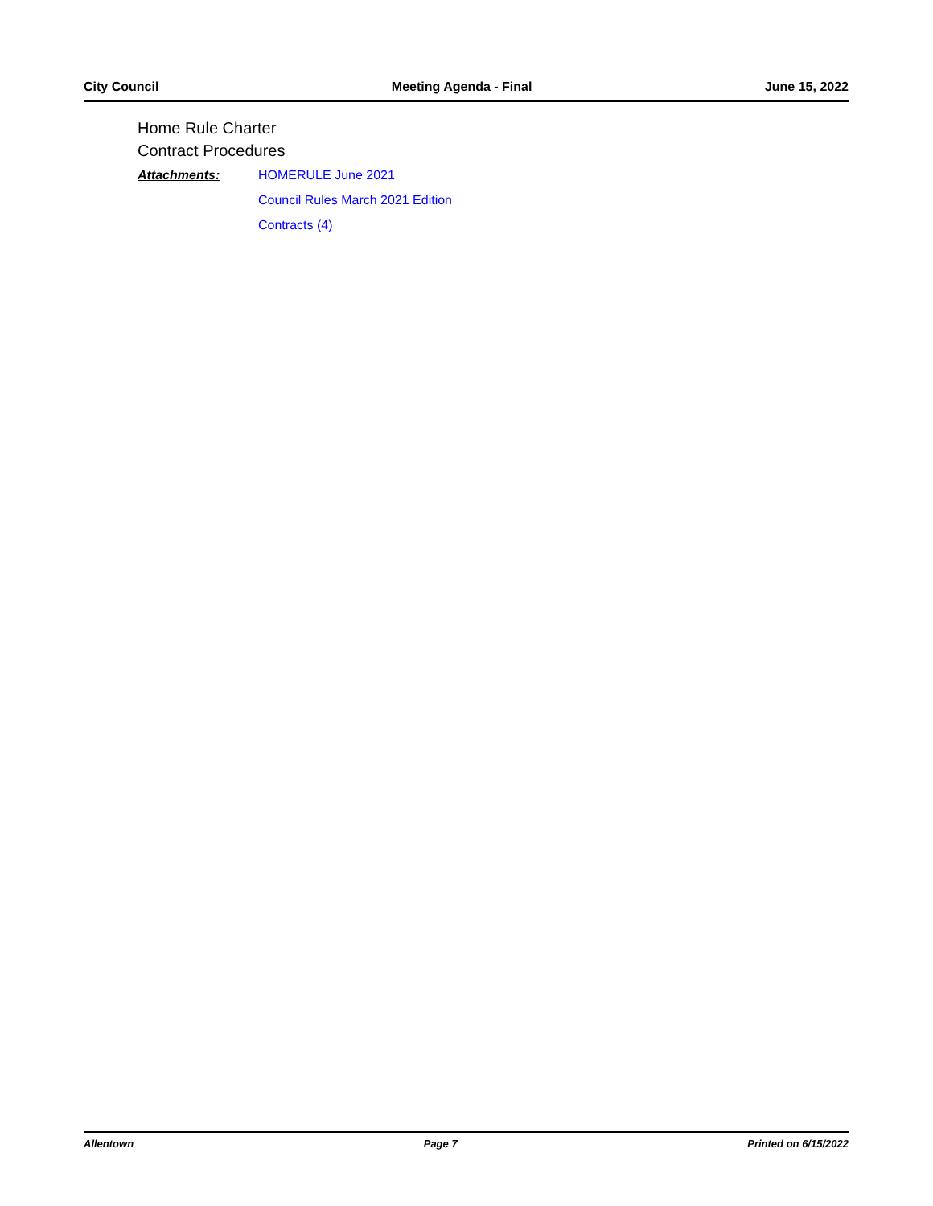City Council Meeting Agenda - Final June 15, 2022
Home Rule Charter
Contract Procedures
Attachments: HOMERULE June 2021
Council Rules March 2021 Edition
Contracts (4)
Allentown Page 7 Printed on 6/15/2022